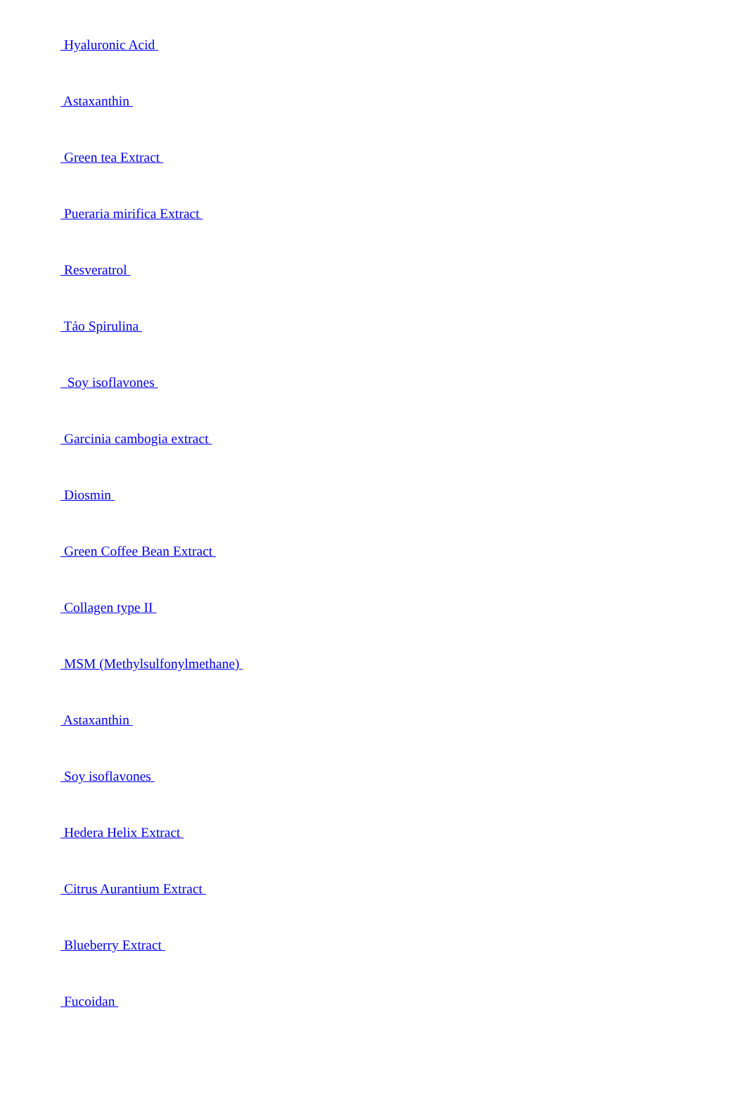Hyaluronic Acid
Astaxanthin
Green tea Extract
Pueraria mirifica Extract
Resveratrol
Tảo Spirulina
Soy isoflavones
Garcinia cambogia extract
Diosmin
Green Coffee Bean Extract
Collagen type II
MSM (Methylsulfonylmethane)
Astaxanthin
Soy isoflavones
Hedera Helix Extract
Citrus Aurantium Extract
Blueberry Extract
Fucoidan